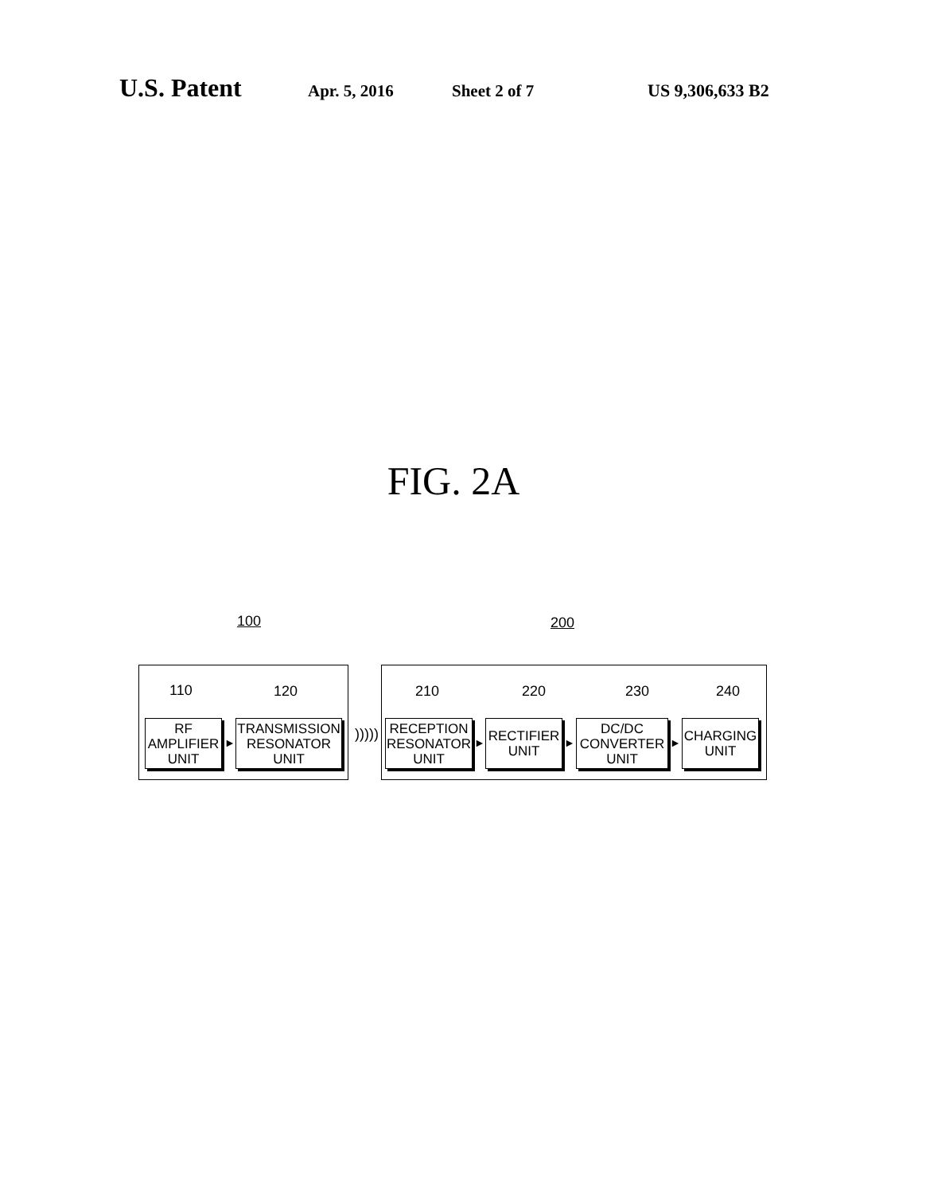U.S. Patent Apr. 5, 2016 Sheet 2 of 7 US 9,306,633 B2
FIG. 2A
100 200
110 120 210 220 230 240
RF
AMPLIFIER
UNIT
►
TRANSMISSION
RESONATOR
UNIT
)))))
RECEPTION
RESONATOR
UNIT
►
RECTIFIER
UNIT
►
DC/DC
CONVERTER
UNIT
►
CHARGING
UNIT